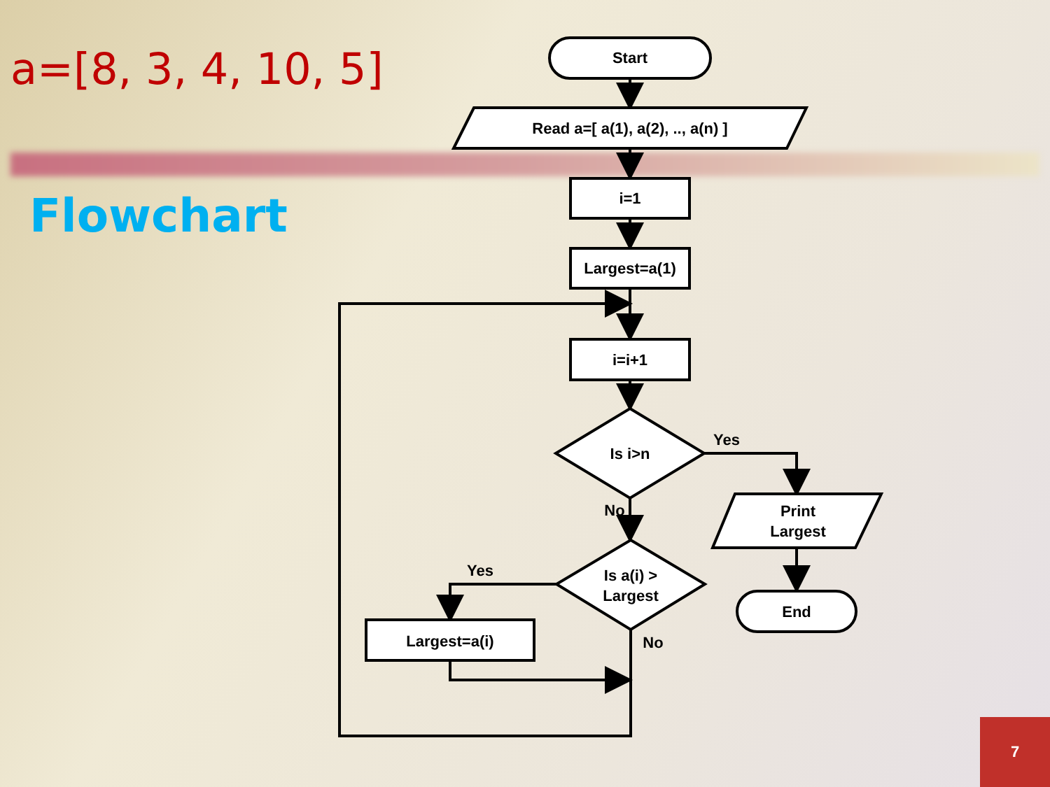a=[8, 3, 4, 10, 5]
Flowchart
Start
Read a=[ a(1), a(2), .., a(n) ]
i=1
Largest=a(1)
i=i+1
Is i>n
Yes
No
Is a(i) >
Largest
Yes
No
Print
Largest
End
Largest=a(i)
7